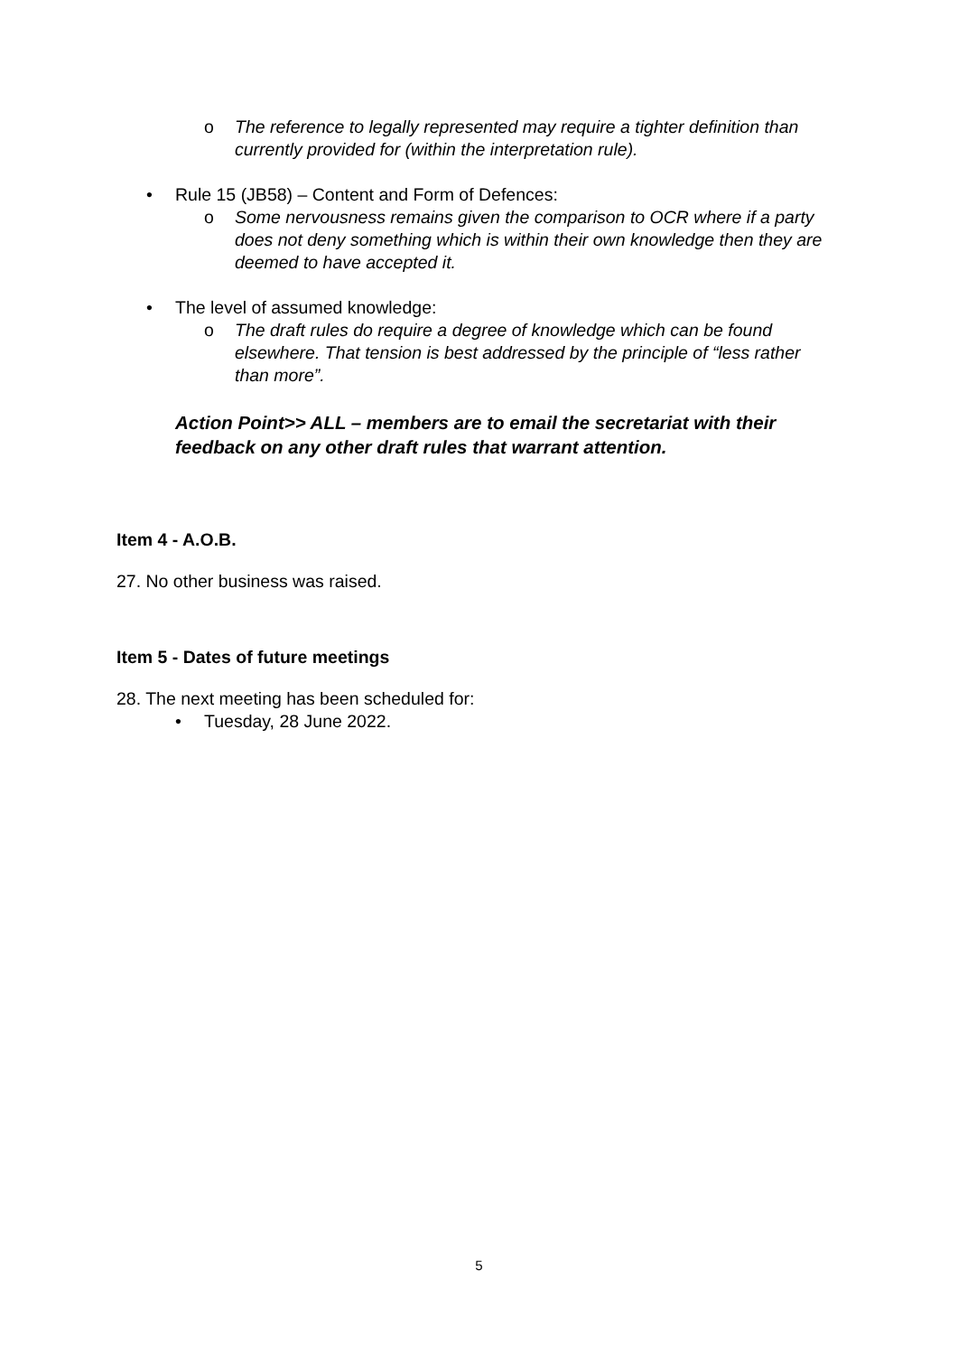o The reference to legally represented may require a tighter definition than currently provided for (within the interpretation rule).
• Rule 15 (JB58) – Content and Form of Defences:
o Some nervousness remains given the comparison to OCR where if a party does not deny something which is within their own knowledge then they are deemed to have accepted it.
• The level of assumed knowledge:
o The draft rules do require a degree of knowledge which can be found elsewhere. That tension is best addressed by the principle of “less rather than more”.
Action Point>> ALL – members are to email the secretariat with their feedback on any other draft rules that warrant attention.
Item 4 - A.O.B.
27. No other business was raised.
Item 5 - Dates of future meetings
28. The next meeting has been scheduled for:
• Tuesday, 28 June 2022.
5